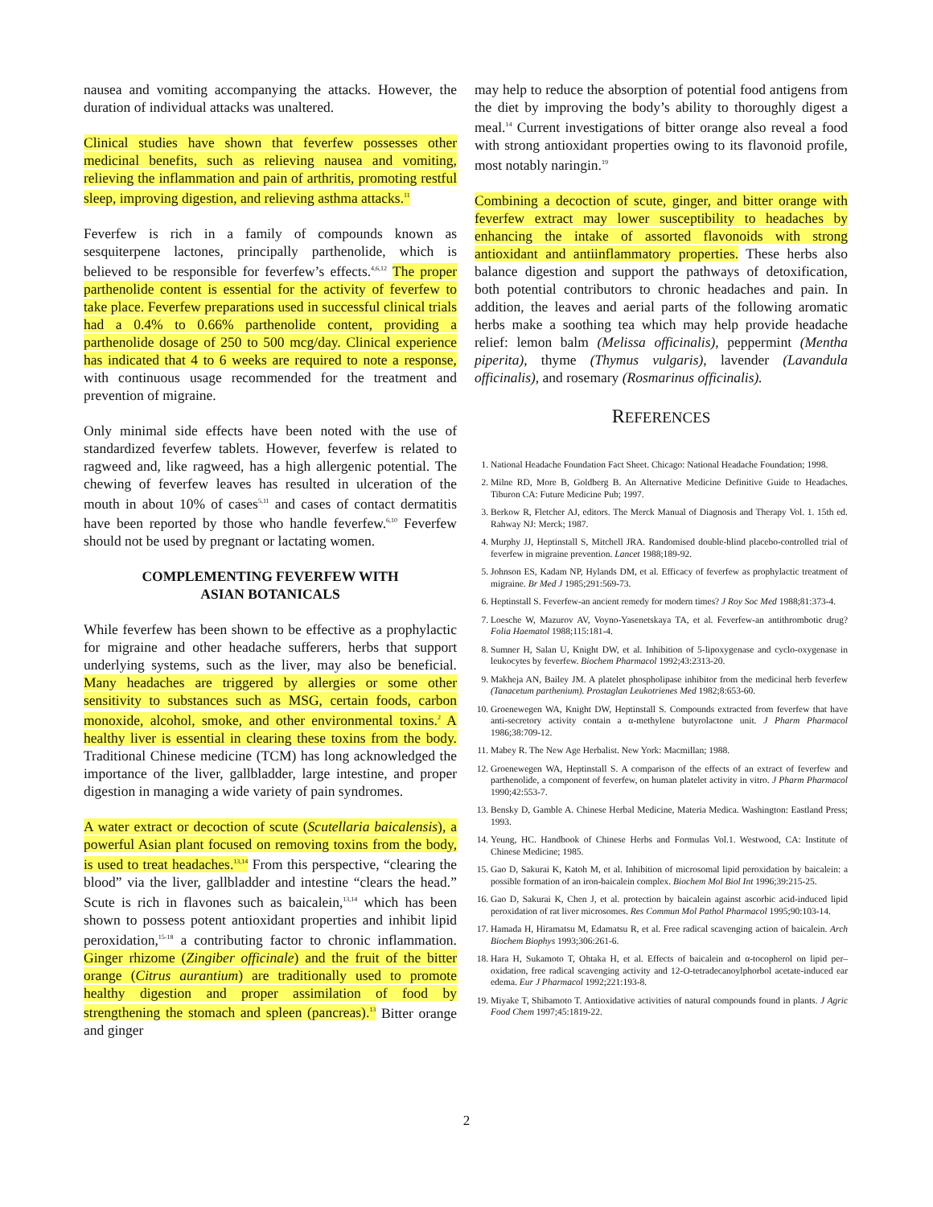nausea and vomiting accompanying the attacks. However, the duration of individual attacks was unaltered.
Clinical studies have shown that feverfew possesses other medicinal benefits, such as relieving nausea and vomiting, relieving the inflammation and pain of arthritis, promoting restful sleep, improving digestion, and relieving asthma attacks.<sup>11</sup>
Feverfew is rich in a family of compounds known as sesquiterpene lactones, principally parthenolide, which is believed to be responsible for feverfew’s effects.<sup>4,6,12</sup> The proper parthenolide content is essential for the activity of feverfew to take place. Feverfew preparations used in successful clinical trials had a 0.4% to 0.66% parthenolide content, providing a parthenolide dosage of 250 to 500 mcg/day. Clinical experience has indicated that 4 to 6 weeks are required to note a response, with continuous usage recommended for the treatment and prevention of migraine.
Only minimal side effects have been noted with the use of standardized feverfew tablets. However, feverfew is related to ragweed and, like ragweed, has a high allergenic potential. The chewing of feverfew leaves has resulted in ulceration of the mouth in about 10% of cases<sup>5,11</sup> and cases of contact dermatitis have been reported by those who handle feverfew.<sup>6,10</sup> Feverfew should not be used by pregnant or lactating women.
COMPLEMENTING FEVERFEW WITH
ASIAN BOTANICALS
While feverfew has been shown to be effective as a prophylactic for migraine and other headache sufferers, herbs that support underlying systems, such as the liver, may also be beneficial. Many headaches are triggered by allergies or some other sensitivity to substances such as MSG, certain foods, carbon monoxide, alcohol, smoke, and other environmental toxins.<sup>2</sup> A healthy liver is essential in clearing these toxins from the body. Traditional Chinese medicine (TCM) has long acknowledged the importance of the liver, gallbladder, large intestine, and proper digestion in managing a wide variety of pain syndromes.
A water extract or decoction of scute (Scutellaria baicalensis), a powerful Asian plant focused on removing toxins from the body, is used to treat headaches.<sup>13,14</sup> From this perspective, “clearing the blood” via the liver, gallbladder and intestine “clears the head.” Scute is rich in flavones such as baicalein,<sup>13,14</sup> which has been shown to possess potent antioxidant properties and inhibit lipid peroxidation,<sup>15-18</sup> a contributing factor to chronic inflammation. Ginger rhizome (Zingiber officinale) and the fruit of the bitter orange (Citrus aurantium) are traditionally used to promote healthy digestion and proper assimilation of food by strengthening the stomach and spleen (pancreas).<sup>13</sup> Bitter orange and ginger
may help to reduce the absorption of potential food antigens from the diet by improving the body’s ability to thoroughly digest a meal.<sup>14</sup> Current investigations of bitter orange also reveal a food with strong antioxidant properties owing to its flavonoid profile, most notably naringin.<sup>19</sup>
Combining a decoction of scute, ginger, and bitter orange with feverfew extract may lower susceptibility to headaches by enhancing the intake of assorted flavonoids with strong antioxidant and antiinflammatory properties. These herbs also balance digestion and support the pathways of detoxification, both potential contributors to chronic headaches and pain. In addition, the leaves and aerial parts of the following aromatic herbs make a soothing tea which may help provide headache relief: lemon balm (Melissa officinalis), peppermint (Mentha piperita), thyme (Thymus vulgaris), lavender (Lavandula officinalis), and rosemary (Rosmarinus officinalis).
REFERENCES
1. National Headache Foundation Fact Sheet. Chicago: National Headache Foundation; 1998.
2. Milne RD, More B, Goldberg B. An Alternative Medicine Definitive Guide to Headaches. Tiburon CA: Future Medicine Pub; 1997.
3. Berkow R, Fletcher AJ, editors. The Merck Manual of Diagnosis and Therapy Vol. 1. 15th ed. Rahway NJ: Merck; 1987.
4. Murphy JJ, Heptinstall S, Mitchell JRA. Randomised double-blind placebo-controlled trial of feverfew in migraine prevention. Lancet 1988;189-92.
5. Johnson ES, Kadam NP, Hylands DM, et al. Efficacy of feverfew as prophylactic treatment of migraine. Br Med J 1985;291:569-73.
6. Heptinstall S. Feverfew-an ancient remedy for modern times? J Roy Soc Med 1988;81:373-4.
7. Loesche W, Mazurov AV, Voyno-Yasenetskaya TA, et al. Feverfew-an antithrombotic drug? Folia Haematol 1988;115:181-4.
8. Sumner H, Salan U, Knight DW, et al. Inhibition of 5-lipoxygenase and cyclo-oxygenase in leukocytes by feverfew. Biochem Pharmacol 1992;43:2313-20.
9. Makheja AN, Bailey JM. A platelet phospholipase inhibitor from the medicinal herb feverfew (Tanacetum parthenium). Prostaglan Leukotrienes Med 1982;8:653-60.
10. Groenewegen WA, Knight DW, Heptinstall S. Compounds extracted from feverfew that have anti-secretory activity contain a α-methylene butyrolactone unit. J Pharm Pharmacol 1986;38:709-12.
11. Mabey R. The New Age Herbalist. New York: Macmillan; 1988.
12. Groenewegen WA, Heptinstall S. A comparison of the effects of an extract of feverfew and parthenolide, a component of feverfew, on human platelet activity in vitro. J Pharm Pharmacol 1990;42:553-7.
13. Bensky D, Gamble A. Chinese Herbal Medicine, Materia Medica. Washington: Eastland Press; 1993.
14. Yeung, HC. Handbook of Chinese Herbs and Formulas Vol.1. Westwood, CA: Institute of Chinese Medicine; 1985.
15. Gao D, Sakurai K, Katoh M, et al. Inhibition of microsomal lipid peroxidation by baicalein: a possible formation of an iron-baicalein complex. Biochem Mol Biol Int 1996;39:215-25.
16. Gao D, Sakurai K, Chen J, et al. protection by baicalein against ascorbic acid-induced lipid peroxidation of rat liver microsomes. Res Commun Mol Pathol Pharmacol 1995;90:103-14.
17. Hamada H, Hiramatsu M, Edamatsu R, et al. Free radical scavenging action of baicalein. Arch Biochem Biophys 1993;306:261-6.
18. Hara H, Sukamoto T, Ohtaka H, et al. Effects of baicalein and α-tocopherol on lipid per–oxidation, free radical scavenging activity and 12-O-tetradecanoylphorbol acetate-induced ear edema. Eur J Pharmacol 1992;221:193-8.
19. Miyake T, Shibamoto T. Antioxidative activities of natural compounds found in plants. J Agric Food Chem 1997;45:1819-22.
2